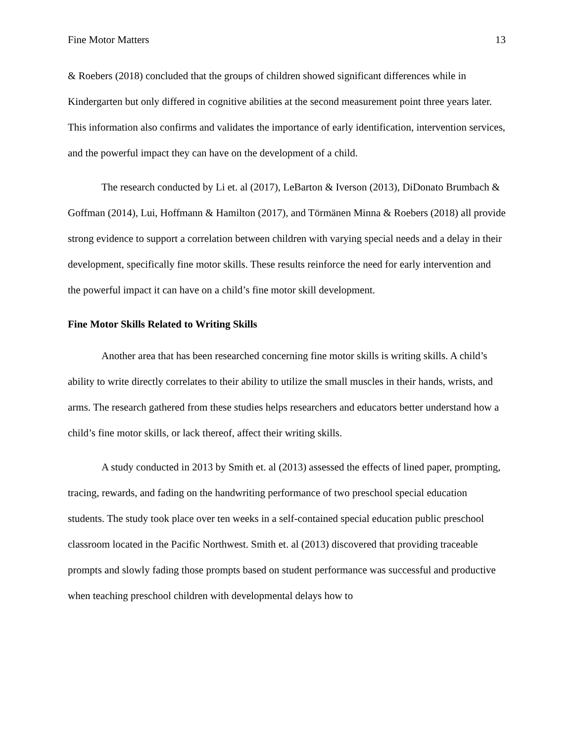Fine Motor Matters 13
& Roebers (2018) concluded that the groups of children showed significant differences while in Kindergarten but only differed in cognitive abilities at the second measurement point three years later. This information also confirms and validates the importance of early identification, intervention services, and the powerful impact they can have on the development of a child.
The research conducted by Li et. al (2017), LeBarton & Iverson (2013), DiDonato Brumbach & Goffman (2014), Lui, Hoffmann & Hamilton (2017), and Törmänen Minna & Roebers (2018) all provide strong evidence to support a correlation between children with varying special needs and a delay in their development, specifically fine motor skills. These results reinforce the need for early intervention and the powerful impact it can have on a child’s fine motor skill development.
Fine Motor Skills Related to Writing Skills
Another area that has been researched concerning fine motor skills is writing skills. A child’s ability to write directly correlates to their ability to utilize the small muscles in their hands, wrists, and arms. The research gathered from these studies helps researchers and educators better understand how a child’s fine motor skills, or lack thereof, affect their writing skills.
A study conducted in 2013 by Smith et. al (2013) assessed the effects of lined paper, prompting, tracing, rewards, and fading on the handwriting performance of two preschool special education students. The study took place over ten weeks in a self-contained special education public preschool classroom located in the Pacific Northwest. Smith et. al (2013) discovered that providing traceable prompts and slowly fading those prompts based on student performance was successful and productive when teaching preschool children with developmental delays how to